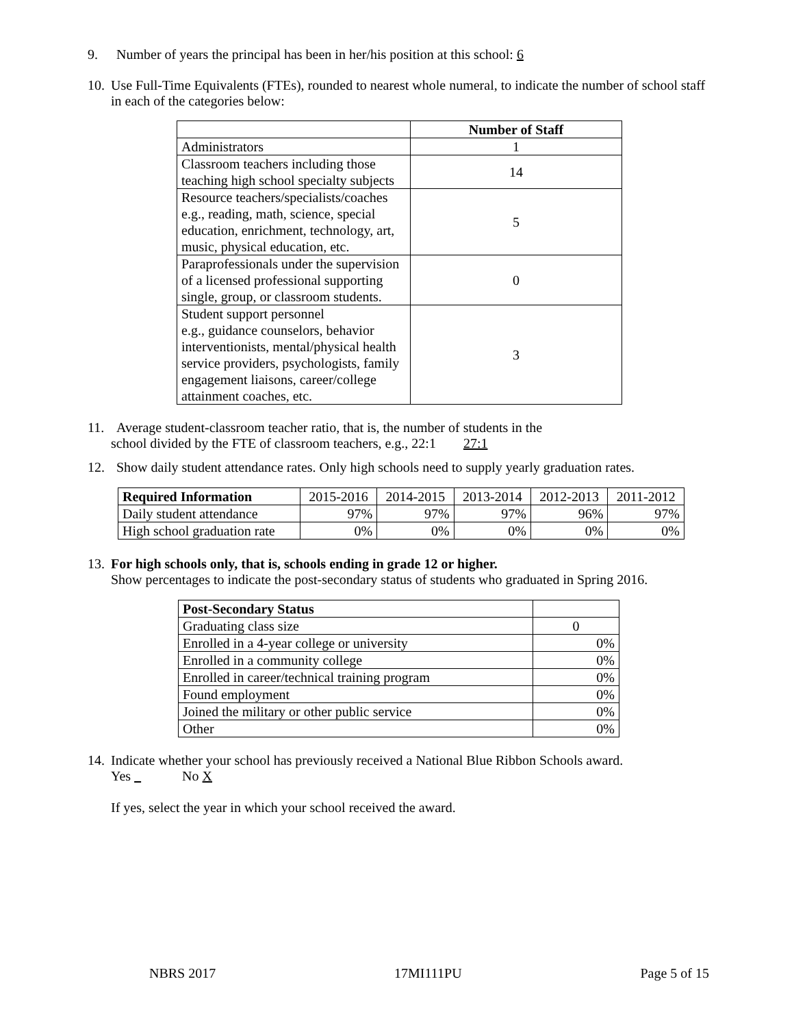9. Number of years the principal has been in her/his position at this school: 6
10. Use Full-Time Equivalents (FTEs), rounded to nearest whole numeral, to indicate the number of school staff in each of the categories below:
| | Number of Staff |
| --- | --- |
| Administrators | 1 |
| Classroom teachers including those teaching high school specialty subjects | 14 |
| Resource teachers/specialists/coaches e.g., reading, math, science, special education, enrichment, technology, art, music, physical education, etc. | 5 |
| Paraprofessionals under the supervision of a licensed professional supporting single, group, or classroom students. | 0 |
| Student support personnel e.g., guidance counselors, behavior interventionists, mental/physical health service providers, psychologists, family engagement liaisons, career/college attainment coaches, etc. | 3 |
11. Average student-classroom teacher ratio, that is, the number of students in the
school divided by the FTE of classroom teachers, e.g., 22:1 27:1
12. Show daily student attendance rates. Only high schools need to supply yearly graduation rates.
| Required Information | 2015-2016 | 2014-2015 | 2013-2014 | 2012-2013 | 2011-2012 |
| Daily student attendance | 97% | 97% | 97% | 96% | 97% |
| High school graduation rate | 0% | 0% | 0% | 0% | 0% |
13. For high schools only, that is, schools ending in grade 12 or higher.
Show percentages to indicate the post-secondary status of students who graduated in Spring 2016.
| Post-Secondary Status | |
| Graduating class size | 0 |
| Enrolled in a 4-year college or university | 0% |
| Enrolled in a community college | 0% |
| Enrolled in career/technical training program | 0% |
| Found employment | 0% |
| Joined the military or other public service | 0% |
| Other | 0% |
14. Indicate whether your school has previously received a National Blue Ribbon Schools award.
Yes No X
If yes, select the year in which your school received the award.
NBRS 2017 17MI111PU Page 5 of 15